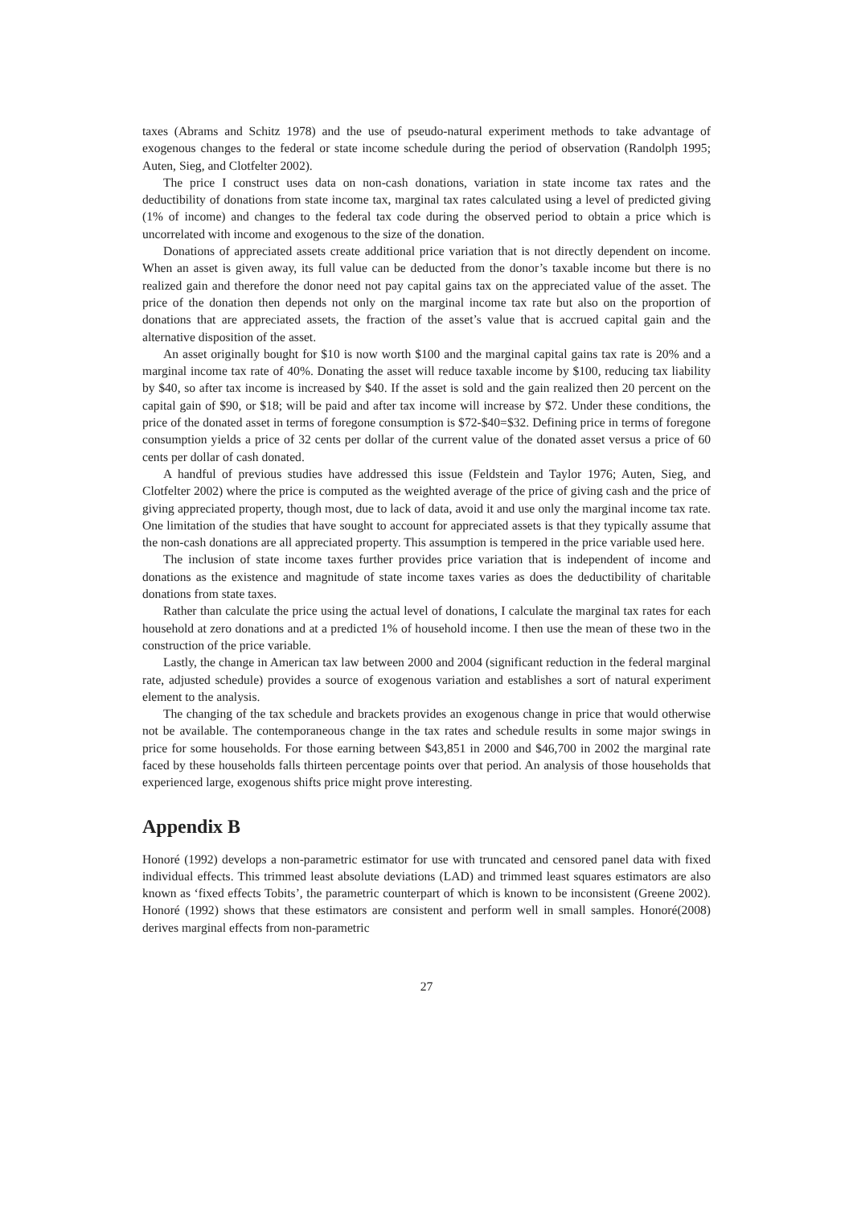taxes (Abrams and Schitz 1978) and the use of pseudo-natural experiment methods to take advantage of exogenous changes to the federal or state income schedule during the period of observation (Randolph 1995; Auten, Sieg, and Clotfelter 2002).
The price I construct uses data on non-cash donations, variation in state income tax rates and the deductibility of donations from state income tax, marginal tax rates calculated using a level of predicted giving (1% of income) and changes to the federal tax code during the observed period to obtain a price which is uncorrelated with income and exogenous to the size of the donation.
Donations of appreciated assets create additional price variation that is not directly dependent on income. When an asset is given away, its full value can be deducted from the donor’s taxable income but there is no realized gain and therefore the donor need not pay capital gains tax on the appreciated value of the asset. The price of the donation then depends not only on the marginal income tax rate but also on the proportion of donations that are appreciated assets, the fraction of the asset’s value that is accrued capital gain and the alternative disposition of the asset.
An asset originally bought for $10 is now worth $100 and the marginal capital gains tax rate is 20% and a marginal income tax rate of 40%. Donating the asset will reduce taxable income by $100, reducing tax liability by $40, so after tax income is increased by $40. If the asset is sold and the gain realized then 20 percent on the capital gain of $90, or $18; will be paid and after tax income will increase by $72. Under these conditions, the price of the donated asset in terms of foregone consumption is $72-$40=$32. Defining price in terms of foregone consumption yields a price of 32 cents per dollar of the current value of the donated asset versus a price of 60 cents per dollar of cash donated.
A handful of previous studies have addressed this issue (Feldstein and Taylor 1976; Auten, Sieg, and Clotfelter 2002) where the price is computed as the weighted average of the price of giving cash and the price of giving appreciated property, though most, due to lack of data, avoid it and use only the marginal income tax rate. One limitation of the studies that have sought to account for appreciated assets is that they typically assume that the non-cash donations are all appreciated property. This assumption is tempered in the price variable used here.
The inclusion of state income taxes further provides price variation that is independent of income and donations as the existence and magnitude of state income taxes varies as does the deductibility of charitable donations from state taxes.
Rather than calculate the price using the actual level of donations, I calculate the marginal tax rates for each household at zero donations and at a predicted 1% of household income. I then use the mean of these two in the construction of the price variable.
Lastly, the change in American tax law between 2000 and 2004 (significant reduction in the federal marginal rate, adjusted schedule) provides a source of exogenous variation and establishes a sort of natural experiment element to the analysis.
The changing of the tax schedule and brackets provides an exogenous change in price that would otherwise not be available. The contemporaneous change in the tax rates and schedule results in some major swings in price for some households. For those earning between $43,851 in 2000 and $46,700 in 2002 the marginal rate faced by these households falls thirteen percentage points over that period. An analysis of those households that experienced large, exogenous shifts price might prove interesting.
Appendix B
Honoré (1992) develops a non-parametric estimator for use with truncated and censored panel data with fixed individual effects. This trimmed least absolute deviations (LAD) and trimmed least squares estimators are also known as ‘fixed effects Tobits’, the parametric counterpart of which is known to be inconsistent (Greene 2002). Honoré (1992) shows that these estimators are consistent and perform well in small samples. Honoré(2008) derives marginal effects from non-parametric
27